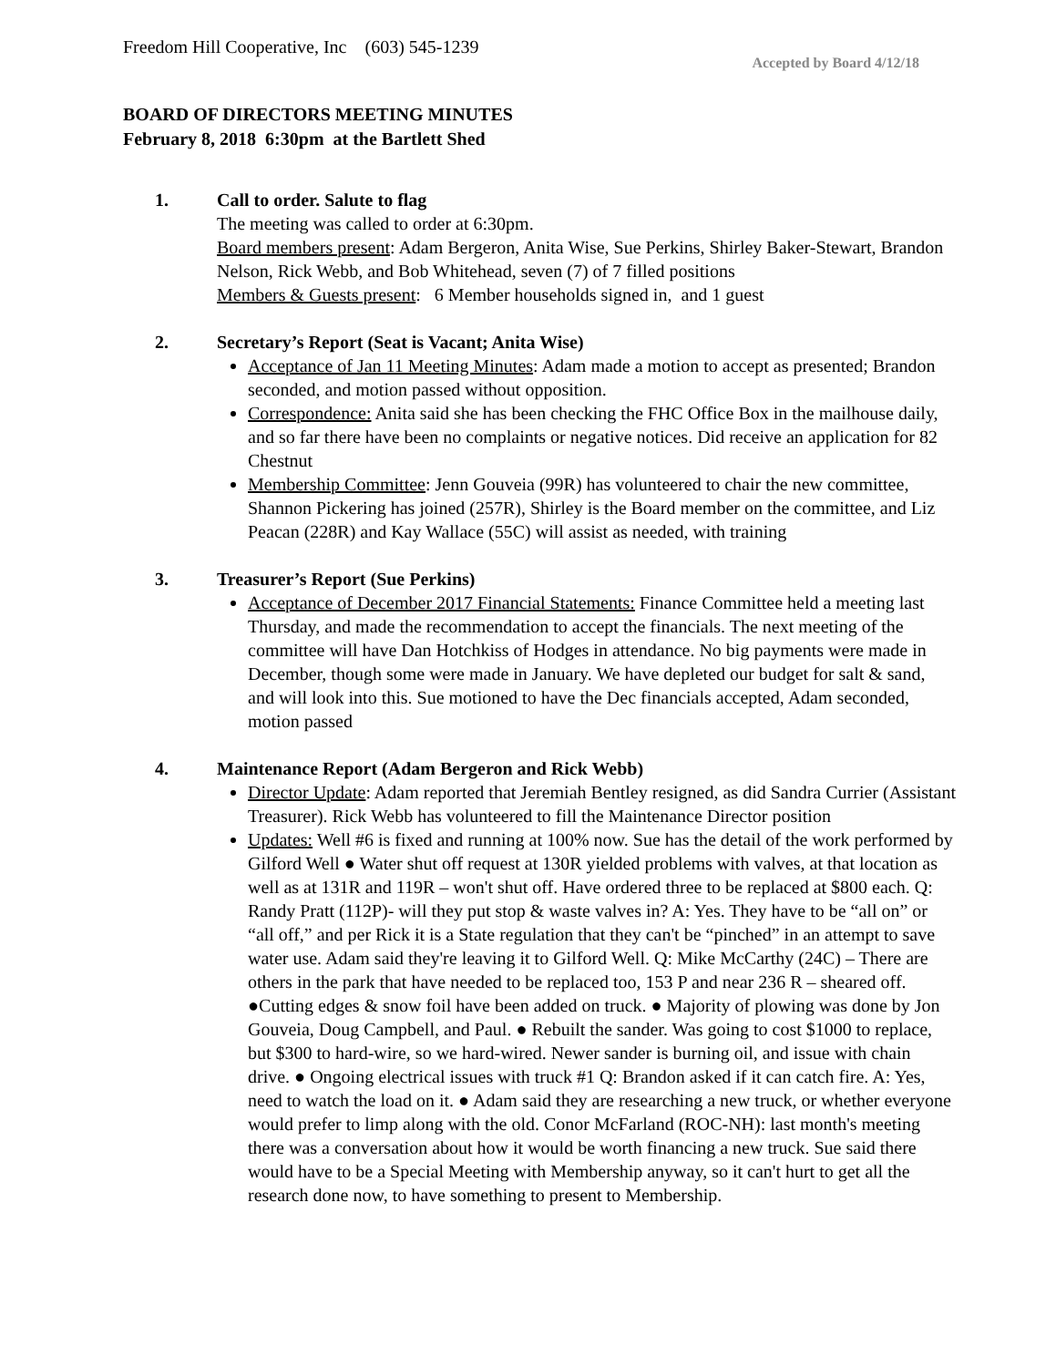Freedom Hill Cooperative, Inc (603) 545-1239
Accepted by Board 4/12/18
BOARD OF DIRECTORS MEETING MINUTES
February 8, 2018 6:30pm at the Bartlett Shed
1. Call to order. Salute to flag
The meeting was called to order at 6:30pm.
Board members present: Adam Bergeron, Anita Wise, Sue Perkins, Shirley Baker-Stewart, Brandon Nelson, Rick Webb, and Bob Whitehead, seven (7) of 7 filled positions
Members & Guests present: 6 Member households signed in, and 1 guest
2. Secretary’s Report (Seat is Vacant; Anita Wise)
Acceptance of Jan 11 Meeting Minutes: Adam made a motion to accept as presented; Brandon seconded, and motion passed without opposition.
Correspondence: Anita said she has been checking the FHC Office Box in the mailhouse daily, and so far there have been no complaints or negative notices. Did receive an application for 82 Chestnut
Membership Committee: Jenn Gouveia (99R) has volunteered to chair the new committee, Shannon Pickering has joined (257R), Shirley is the Board member on the committee, and Liz Peacan (228R) and Kay Wallace (55C) will assist as needed, with training
3. Treasurer’s Report (Sue Perkins)
Acceptance of December 2017 Financial Statements: Finance Committee held a meeting last Thursday, and made the recommendation to accept the financials. The next meeting of the committee will have Dan Hotchkiss of Hodges in attendance. No big payments were made in December, though some were made in January. We have depleted our budget for salt & sand, and will look into this. Sue motioned to have the Dec financials accepted, Adam seconded, motion passed
4. Maintenance Report (Adam Bergeron and Rick Webb)
Director Update: Adam reported that Jeremiah Bentley resigned, as did Sandra Currier (Assistant Treasurer). Rick Webb has volunteered to fill the Maintenance Director position
Updates: Well #6 is fixed and running at 100% now. Sue has the detail of the work performed by Gilford Well ● Water shut off request at 130R yielded problems with valves, at that location as well as at 131R and 119R – won't shut off. Have ordered three to be replaced at $800 each. Q: Randy Pratt (112P)- will they put stop & waste valves in? A: Yes. They have to be “all on” or “all off,” and per Rick it is a State regulation that they can't be “pinched” in an attempt to save water use. Adam said they're leaving it to Gilford Well. Q: Mike McCarthy (24C) – There are others in the park that have needed to be replaced too, 153 P and near 236 R – sheared off. ●Cutting edges & snow foil have been added on truck. ● Majority of plowing was done by Jon Gouveia, Doug Campbell, and Paul. ● Rebuilt the sander. Was going to cost $1000 to replace, but $300 to hard-wire, so we hard-wired. Newer sander is burning oil, and issue with chain drive. ● Ongoing electrical issues with truck #1 Q: Brandon asked if it can catch fire. A: Yes, need to watch the load on it. ● Adam said they are researching a new truck, or whether everyone would prefer to limp along with the old. Conor McFarland (ROC-NH): last month's meeting there was a conversation about how it would be worth financing a new truck. Sue said there would have to be a Special Meeting with Membership anyway, so it can't hurt to get all the research done now, to have something to present to Membership.